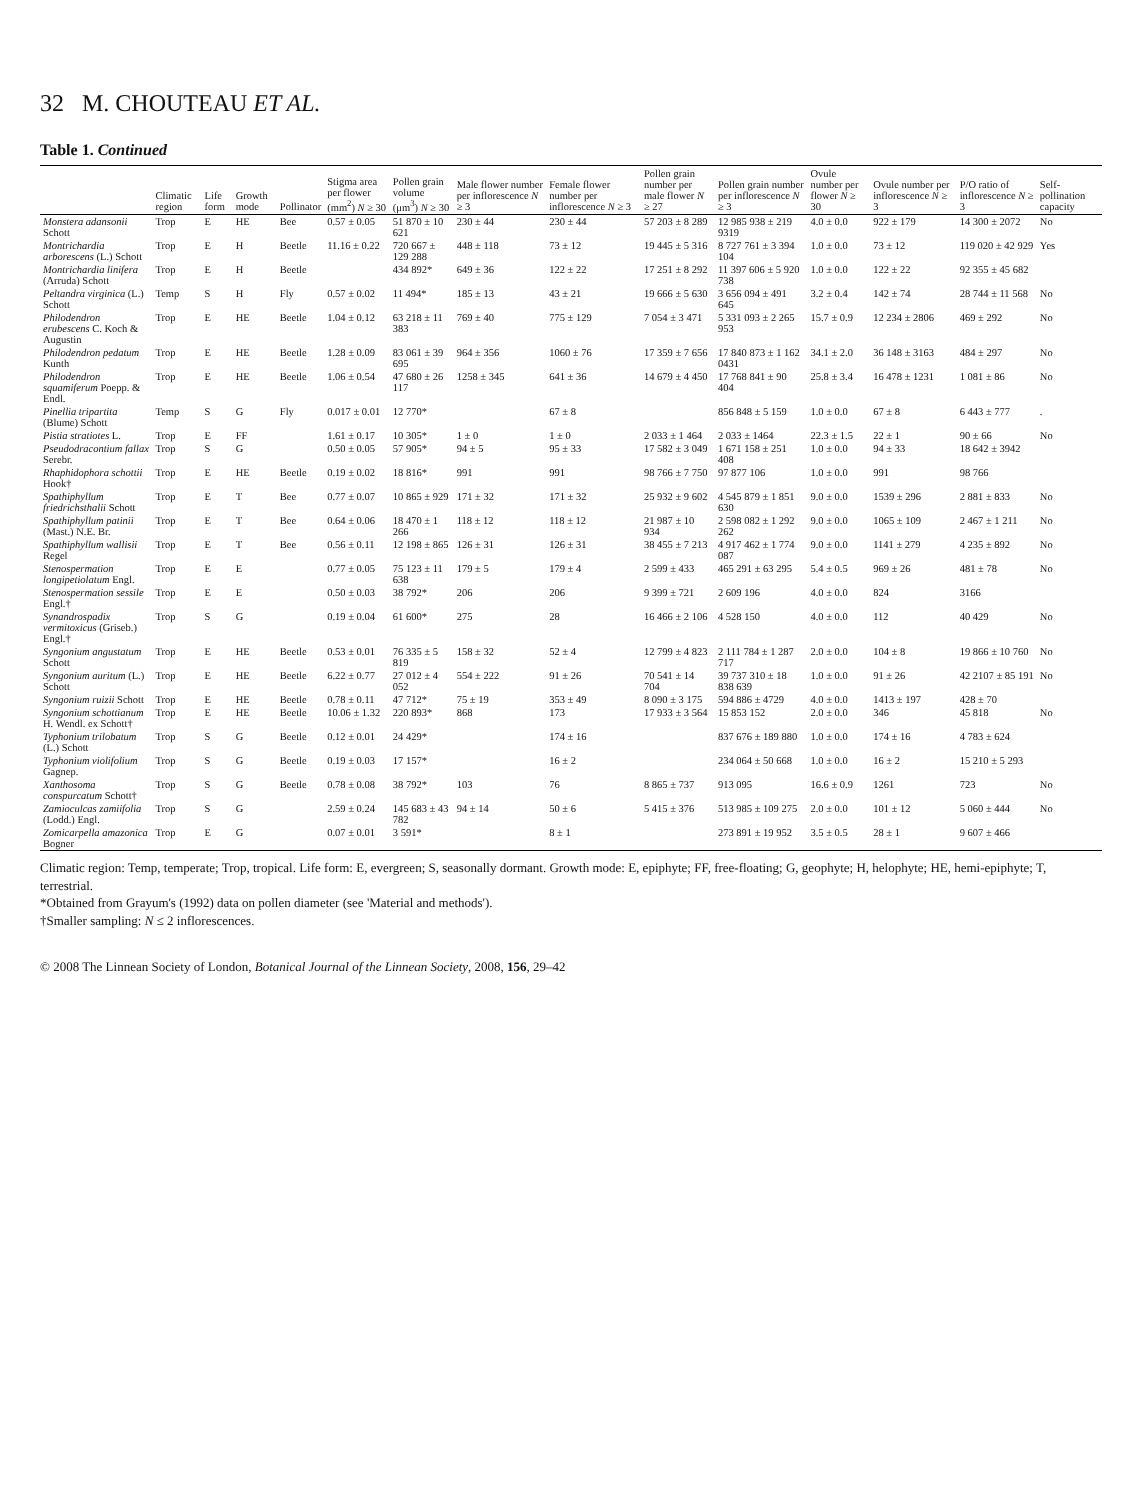32 M. CHOUTEAU ET AL.
Table 1. Continued
| | Climatic region | Life form | Growth mode | Pollinator | Stigma area per flower (mm<sup>2</sup>) N ≥ 30 | Pollen grain volume (μm<sup>3</sup>) N ≥ 30 | Male flower number per inflorescence N ≥ 3 | Female flower number per inflorescence N ≥ 3 | Pollen grain number per male flower N ≥ 27 | Pollen grain number per inflorescence N ≥ 3 | Ovule number per flower N ≥ 30 | Ovule number per inflorescence N ≥ 3 | P/O ratio of inflorescence N ≥ 3 | Self-pollination capacity |
| --- | --- | --- | --- | --- | --- | --- | --- | --- | --- | --- | --- | --- | --- | --- |
| Monstera adansonii Schott | Trop | E | HE | Bee | 0.57 ± 0.05 | 51 870 ± 10 621 | 230 ± 44 | 230 ± 44 | 57 203 ± 8 289 | 12 985 938 ± 219 9319 | 4.0 ± 0.0 | 922 ± 179 | 14 300 ± 2072 | No |
| Montrichardia arborescens (L.) Schott | Trop | E | H | Beetle | 11.16 ± 0.22 | 720 667 ± 129 288 | 448 ± 118 | 73 ± 12 | 19 445 ± 5 316 | 8 727 761 ± 3 394 104 | 1.0 ± 0.0 | 73 ± 12 | 119 020 ± 42 929 | Yes |
| Montrichardia linifera (Arruda) Schott | Trop | E | H | Beetle | | 434 892* | 649 ± 36 | 122 ± 22 | 17 251 ± 8 292 | 11 397 606 ± 5 920 738 | 1.0 ± 0.0 | 122 ± 22 | 92 355 ± 45 682 | |
| Peltandra virginica (L.) Schott | Temp | S | H | Fly | 0.57 ± 0.02 | 11 494* | 185 ± 13 | 43 ± 21 | 19 666 ± 5 630 | 3 656 094 ± 491 645 | 3.2 ± 0.4 | 142 ± 74 | 28 744 ± 11 568 | No |
| Philodendron erubescens C. Koch & Augustin | Trop | E | HE | Beetle | 1.04 ± 0.12 | 63 218 ± 11 383 | 769 ± 40 | 775 ± 129 | 7 054 ± 3 471 | 5 331 093 ± 2 265 953 | 15.7 ± 0.9 | 12 234 ± 2806 | 469 ± 292 | No |
| Philodendron pedatum Kunth | Trop | E | HE | Beetle | 1.28 ± 0.09 | 83 061 ± 39 695 | 964 ± 356 | 1060 ± 76 | 17 359 ± 7 656 | 17 840 873 ± 1 162 0431 | 34.1 ± 2.0 | 36 148 ± 3163 | 484 ± 297 | No |
| Philodendron squamiferum Poepp. & Endl. | Trop | E | HE | Beetle | 1.06 ± 0.54 | 47 680 ± 26 117 | 1258 ± 345 | 641 ± 36 | 14 679 ± 4 450 | 17 768 841 ± 90 404 | 25.8 ± 3.4 | 16 478 ± 1231 | 1 081 ± 86 | No |
| Pinellia tripartita (Blume) Schott | Temp | S | G | Fly | 0.017 ± 0.01 | 12 770* | | 67 ± 8 | | 856 848 ± 5 159 | 1.0 ± 0.0 | 67 ± 8 | 6 443 ± 777 | . |
| Pistia stratiotes L. | Trop | E | FF | | 1.61 ± 0.17 | 10 305* | 1 ± 0 | 1 ± 0 | 2 033 ± 1 464 | 2 033 ± 1464 | 22.3 ± 1.5 | 22 ± 1 | 90 ± 66 | No |
| Pseudodracontium fallax Serebr. | Trop | S | G | | 0.50 ± 0.05 | 57 905* | 94 ± 5 | 95 ± 33 | 17 582 ± 3 049 | 1 671 158 ± 251 408 | 1.0 ± 0.0 | 94 ± 33 | 18 642 ± 3942 | |
| Rhaphidophora schottii Hook† | Trop | E | HE | Beetle | 0.19 ± 0.02 | 18 816* | 991 | 991 | 98 766 ± 7 750 | 97 877 106 | 1.0 ± 0.0 | 991 | 98 766 | |
| Spathiphyllum friedrichsthalii Schott | Trop | E | T | Bee | 0.77 ± 0.07 | 10 865 ± 929 | 171 ± 32 | 171 ± 32 | 25 932 ± 9 602 | 4 545 879 ± 1 851 630 | 9.0 ± 0.0 | 1539 ± 296 | 2 881 ± 833 | No |
| Spathiphyllum patinii (Mast.) N.E. Br. | Trop | E | T | Bee | 0.64 ± 0.06 | 18 470 ± 1 266 | 118 ± 12 | 118 ± 12 | 21 987 ± 10 934 | 2 598 082 ± 1 292 262 | 9.0 ± 0.0 | 1065 ± 109 | 2 467 ± 1 211 | No |
| Spathiphyllum wallisii Regel | Trop | E | T | Bee | 0.56 ± 0.11 | 12 198 ± 865 | 126 ± 31 | 126 ± 31 | 38 455 ± 7 213 | 4 917 462 ± 1 774 087 | 9.0 ± 0.0 | 1141 ± 279 | 4 235 ± 892 | No |
| Stenospermation longipetiolatum Engl. | Trop | E | E | | 0.77 ± 0.05 | 75 123 ± 11 638 | 179 ± 5 | 179 ± 4 | 2 599 ± 433 | 465 291 ± 63 295 | 5.4 ± 0.5 | 969 ± 26 | 481 ± 78 | No |
| Stenospermation sessile Engl.† | Trop | E | E | | 0.50 ± 0.03 | 38 792* | 206 | 206 | 9 399 ± 721 | 2 609 196 | 4.0 ± 0.0 | 824 | 3166 | |
| Synandrospadix vermitoxicus (Griseb.) Engl.† | Trop | S | G | | 0.19 ± 0.04 | 61 600* | 275 | 28 | 16 466 ± 2 106 | 4 528 150 | 4.0 ± 0.0 | 112 | 40 429 | No |
| Syngonium angustatum Schott | Trop | E | HE | Beetle | 0.53 ± 0.01 | 76 335 ± 5 819 | 158 ± 32 | 52 ± 4 | 12 799 ± 4 823 | 2 111 784 ± 1 287 717 | 2.0 ± 0.0 | 104 ± 8 | 19 866 ± 10 760 | No |
| Syngonium auritum (L.) Schott | Trop | E | HE | Beetle | 6.22 ± 0.77 | 27 012 ± 4 052 | 554 ± 222 | 91 ± 26 | 70 541 ± 14 704 | 39 737 310 ± 18 838 639 | 1.0 ± 0.0 | 91 ± 26 | 42 2107 ± 85 191 | No |
| Syngonium ruizii Schott | Trop | E | HE | Beetle | 0.78 ± 0.11 | 47 712* | 75 ± 19 | 353 ± 49 | 8 090 ± 3 175 | 594 886 ± 4729 | 4.0 ± 0.0 | 1413 ± 197 | 428 ± 70 | |
| Syngonium schottianum H. Wendl. ex Schott† | Trop | E | HE | Beetle | 10.06 ± 1.32 | 220 893* | 868 | 173 | 17 933 ± 3 564 | 15 853 152 | 2.0 ± 0.0 | 346 | 45 818 | No |
| Typhonium trilobatum (L.) Schott | Trop | S | G | Beetle | 0.12 ± 0.01 | 24 429* | | 174 ± 16 | | 837 676 ± 189 880 | 1.0 ± 0.0 | 174 ± 16 | 4 783 ± 624 | |
| Typhonium violifolium Gagnep. | Trop | S | G | Beetle | 0.19 ± 0.03 | 17 157* | | 16 ± 2 | | 234 064 ± 50 668 | 1.0 ± 0.0 | 16 ± 2 | 15 210 ± 5 293 | |
| Xanthosoma conspurcatum Schott† | Trop | S | G | Beetle | 0.78 ± 0.08 | 38 792* | 103 | 76 | 8 865 ± 737 | 913 095 | 16.6 ± 0.9 | 1261 | 723 | No |
| Zamioculcas zamiifolia (Lodd.) Engl. | Trop | S | G | | 2.59 ± 0.24 | 145 683 ± 43 782 | 94 ± 14 | 50 ± 6 | 5 415 ± 376 | 513 985 ± 109 275 | 2.0 ± 0.0 | 101 ± 12 | 5 060 ± 444 | No |
| Zomicarpella amazonica Bogner | Trop | E | G | | 0.07 ± 0.01 | 3 591* | | 8 ± 1 | | 273 891 ± 19 952 | 3.5 ± 0.5 | 28 ± 1 | 9 607 ± 466 | |
Climatic region: Temp, temperate; Trop, tropical. Life form: E, evergreen; S, seasonally dormant. Growth mode: E, epiphyte; FF, free-floating; G, geophyte; H, helophyte; HE, hemi-epiphyte; T, terrestrial.
*Obtained from Grayum's (1992) data on pollen diameter (see 'Material and methods').
†Smaller sampling: N ≤ 2 inflorescences.
© 2008 The Linnean Society of London, Botanical Journal of the Linnean Society, 2008, 156, 29–42